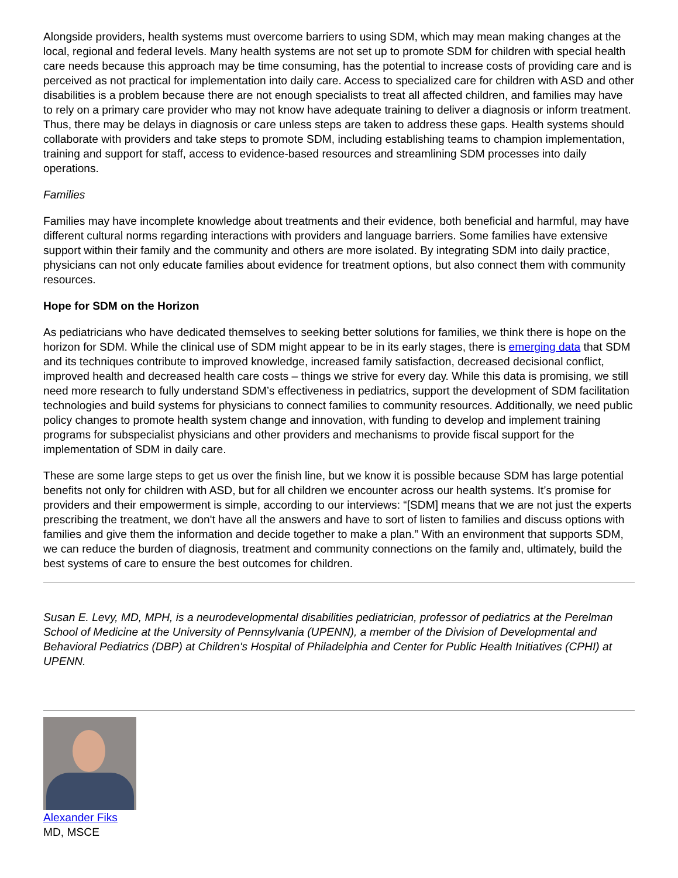Alongside providers, health systems must overcome barriers to using SDM, which may mean making changes at the local, regional and federal levels. Many health systems are not set up to promote SDM for children with special health care needs because this approach may be time consuming, has the potential to increase costs of providing care and is perceived as not practical for implementation into daily care. Access to specialized care for children with ASD and other disabilities is a problem because there are not enough specialists to treat all affected children, and families may have to rely on a primary care provider who may not know have adequate training to deliver a diagnosis or inform treatment. Thus, there may be delays in diagnosis or care unless steps are taken to address these gaps. Health systems should collaborate with providers and take steps to promote SDM, including establishing teams to champion implementation, training and support for staff, access to evidence-based resources and streamlining SDM processes into daily operations.
Families
Families may have incomplete knowledge about treatments and their evidence, both beneficial and harmful, may have different cultural norms regarding interactions with providers and language barriers. Some families have extensive support within their family and the community and others are more isolated. By integrating SDM into daily practice, physicians can not only educate families about evidence for treatment options, but also connect them with community resources.
Hope for SDM on the Horizon
As pediatricians who have dedicated themselves to seeking better solutions for families, we think there is hope on the horizon for SDM. While the clinical use of SDM might appear to be in its early stages, there is emerging data that SDM and its techniques contribute to improved knowledge, increased family satisfaction, decreased decisional conflict, improved health and decreased health care costs – things we strive for every day. While this data is promising, we still need more research to fully understand SDM’s effectiveness in pediatrics, support the development of SDM facilitation technologies and build systems for physicians to connect families to community resources. Additionally, we need public policy changes to promote health system change and innovation, with funding to develop and implement training programs for subspecialist physicians and other providers and mechanisms to provide fiscal support for the implementation of SDM in daily care.
These are some large steps to get us over the finish line, but we know it is possible because SDM has large potential benefits not only for children with ASD, but for all children we encounter across our health systems. It’s promise for providers and their empowerment is simple, according to our interviews: “[SDM] means that we are not just the experts prescribing the treatment, we don't have all the answers and have to sort of listen to families and discuss options with families and give them the information and decide together to make a plan.” With an environment that supports SDM, we can reduce the burden of diagnosis, treatment and community connections on the family and, ultimately, build the best systems of care to ensure the best outcomes for children.
Susan E. Levy, MD, MPH, is a neurodevelopmental disabilities pediatrician, professor of pediatrics at the Perelman School of Medicine at the University of Pennsylvania (UPENN), a member of the Division of Developmental and Behavioral Pediatrics (DBP) at Children's Hospital of Philadelphia and Center for Public Health Initiatives (CPHI) at UPENN.
Alexander Fiks
MD, MSCE